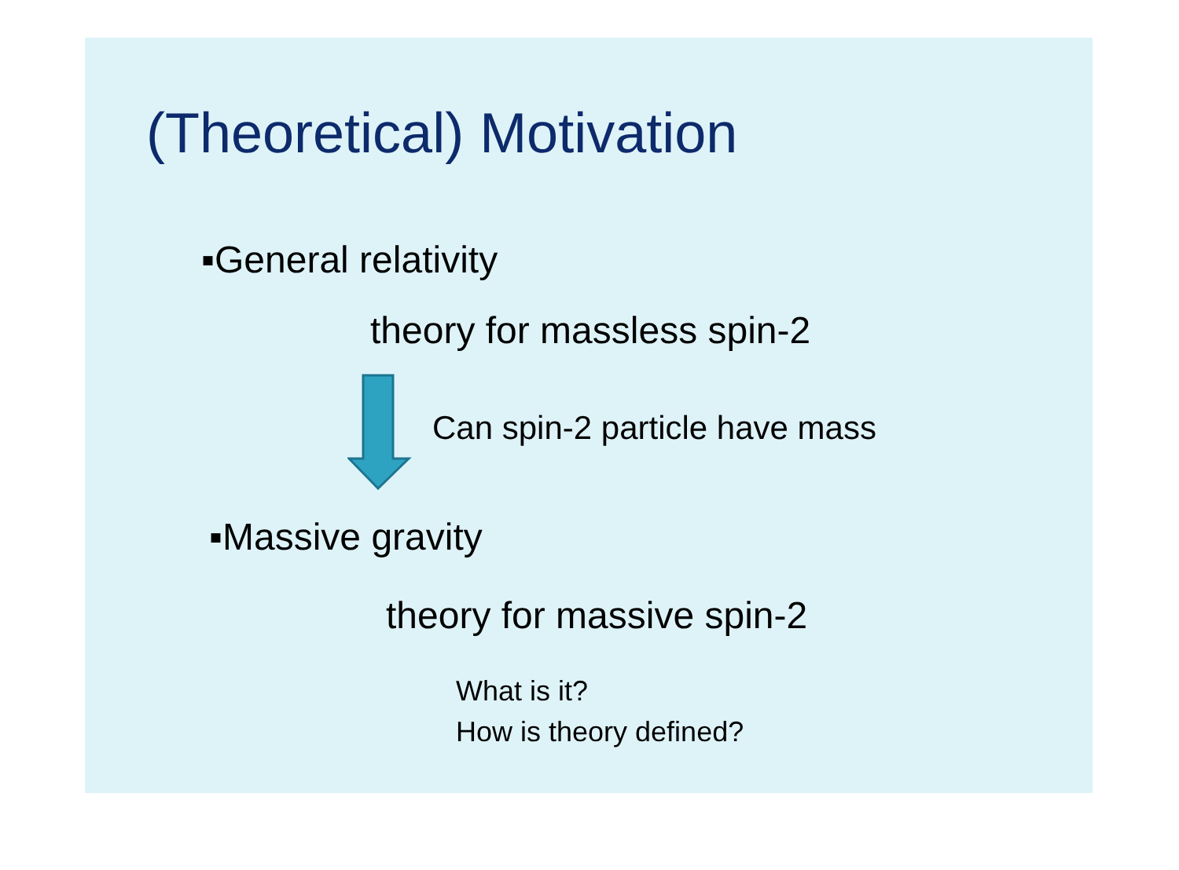(Theoretical) Motivation
▪General relativity
theory for massless spin-2
Can spin-2 particle have mass
▪Massive gravity
theory for massive spin-2
What is it?
How is theory defined?